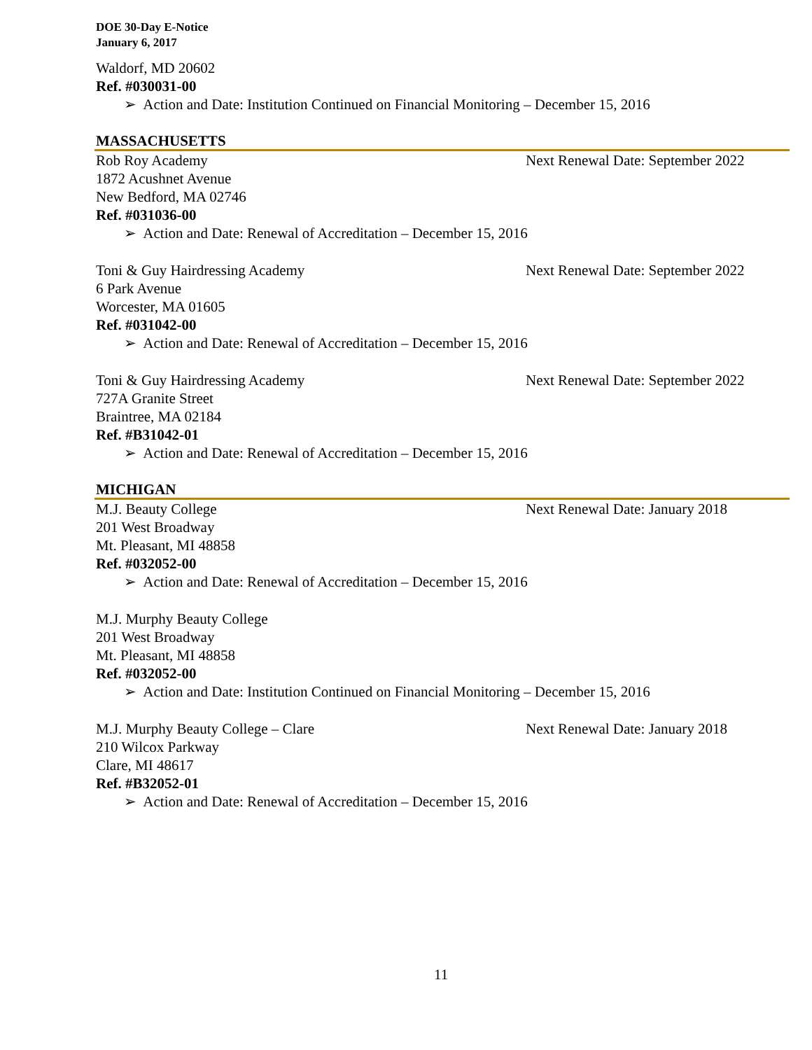DOE 30-Day E-Notice
January 6, 2017
Waldorf, MD 20602
Ref. #030031-00
➢ Action and Date: Institution Continued on Financial Monitoring – December 15, 2016
MASSACHUSETTS
Rob Roy Academy Next Renewal Date: September 2022
1872 Acushnet Avenue
New Bedford, MA 02746
Ref. #031036-00
➢ Action and Date: Renewal of Accreditation – December 15, 2016
Toni & Guy Hairdressing Academy Next Renewal Date: September 2022
6 Park Avenue
Worcester, MA 01605
Ref. #031042-00
➢ Action and Date: Renewal of Accreditation – December 15, 2016
Toni & Guy Hairdressing Academy Next Renewal Date: September 2022
727A Granite Street
Braintree, MA 02184
Ref. #B31042-01
➢ Action and Date: Renewal of Accreditation – December 15, 2016
MICHIGAN
M.J. Beauty College Next Renewal Date: January 2018
201 West Broadway
Mt. Pleasant, MI 48858
Ref. #032052-00
➢ Action and Date: Renewal of Accreditation – December 15, 2016
M.J. Murphy Beauty College
201 West Broadway
Mt. Pleasant, MI 48858
Ref. #032052-00
➢ Action and Date: Institution Continued on Financial Monitoring – December 15, 2016
M.J. Murphy Beauty College – Clare Next Renewal Date: January 2018
210 Wilcox Parkway
Clare, MI 48617
Ref. #B32052-01
➢ Action and Date: Renewal of Accreditation – December 15, 2016
11